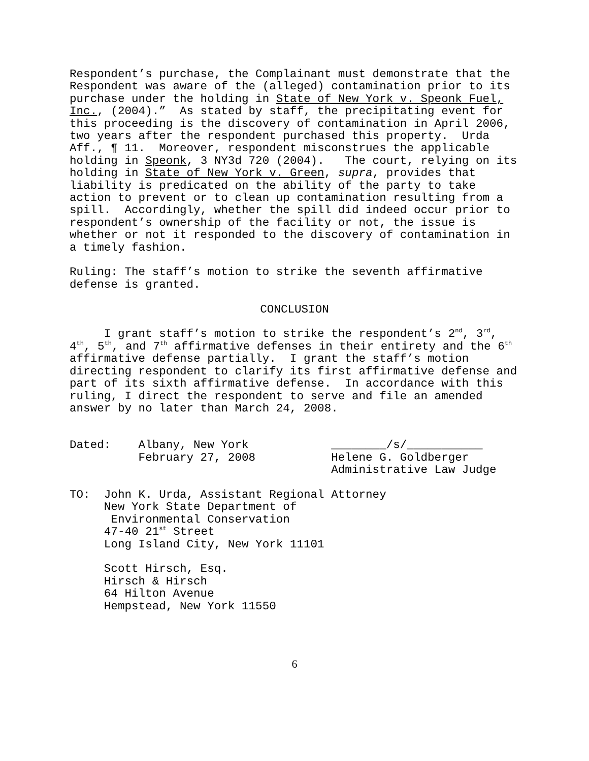Respondent’s purchase, the Complainant must demonstrate that the Respondent was aware of the (alleged) contamination prior to its purchase under the holding in State of New York v. Speonk Fuel, Inc., (2004).” As stated by staff, the precipitating event for this proceeding is the discovery of contamination in April 2006, two years after the respondent purchased this property. Urda Aff., ¶ 11. Moreover, respondent misconstrues the applicable holding in Speonk, 3 NY3d 720 (2004). The court, relying on its holding in State of New York v. Green, supra, provides that liability is predicated on the ability of the party to take action to prevent or to clean up contamination resulting from a spill. Accordingly, whether the spill did indeed occur prior to respondent’s ownership of the facility or not, the issue is whether or not it responded to the discovery of contamination in a timely fashion.
Ruling: The staff’s motion to strike the seventh affirmative defense is granted.
CONCLUSION
I grant staff’s motion to strike the respondent’s 2<sup>nd</sup>, 3<sup>rd</sup>, 4<sup>th</sup>, 5<sup>th</sup>, and 7<sup>th</sup> affirmative defenses in their entirety and the 6<sup>th</sup> affirmative defense partially. I grant the staff’s motion directing respondent to clarify its first affirmative defense and part of its sixth affirmative defense. In accordance with this ruling, I direct the respondent to serve and file an amended answer by no later than March 24, 2008.
Dated: Albany, New York ________/s/___________ February 27, 2008 Helene G. Goldberger Administrative Law Judge
TO: John K. Urda, Assistant Regional Attorney New York State Department of Environmental Conservation 47-40 21<sup>st</sup> Street Long Island City, New York 11101
Scott Hirsch, Esq. Hirsch & Hirsch 64 Hilton Avenue Hempstead, New York 11550
6